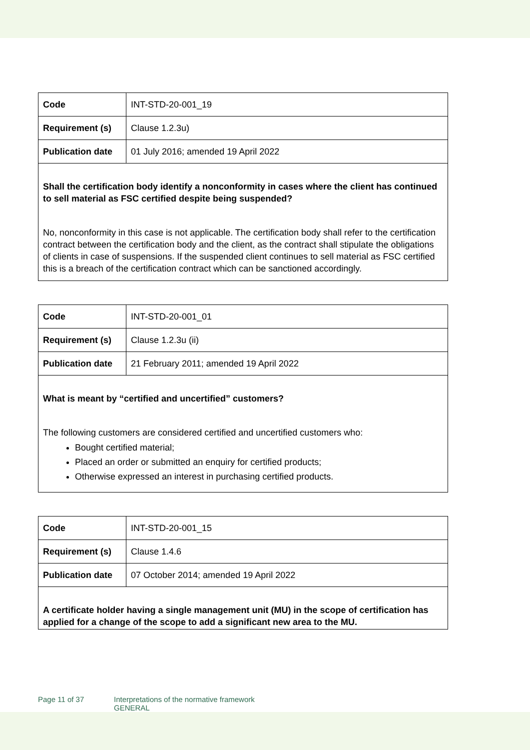| Code | INT-STD-20-001_19 |
| Requirement (s) | Clause 1.2.3u) |
| Publication date | 01 July 2016; amended 19 April 2022 |
| Shall the certification body identify a nonconformity in cases where the client has continued to sell material as FSC certified despite being suspended? No, nonconformity in this case is not applicable. The certification body shall refer to the certification contract between the certification body and the client, as the contract shall stipulate the obligations of clients in case of suspensions. If the suspended client continues to sell material as FSC certified this is a breach of the certification contract which can be sanctioned accordingly. | |
| Code | INT-STD-20-001_01 |
| Requirement (s) | Clause 1.2.3u (ii) |
| Publication date | 21 February 2011; amended 19 April 2022 |
| What is meant by “certified and uncertified” customers? The following customers are considered certified and uncertified customers who: Bought certified material; Placed an order or submitted an enquiry for certified products; Otherwise expressed an interest in purchasing certified products. | |
| Code | INT-STD-20-001_15 |
| Requirement (s) | Clause 1.4.6 |
| Publication date | 07 October 2014; amended 19 April 2022 |
| A certificate holder having a single management unit (MU) in the scope of certification has applied for a change of the scope to add a significant new area to the MU. | |
Page 11 of 37 Interpretations of the normative framework
GENERAL